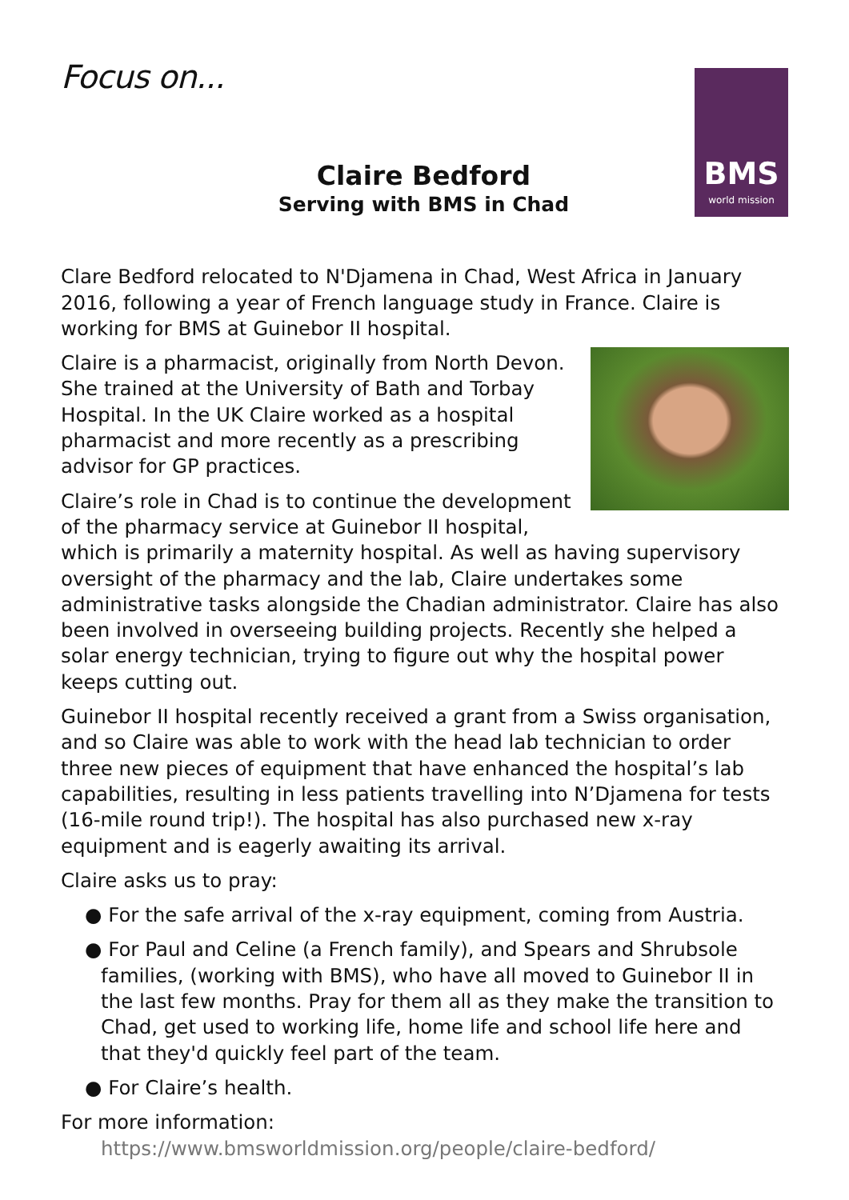Focus on...
BMS
world mission
Claire Bedford
Serving with BMS in Chad
Clare Bedford relocated to N'Djamena in Chad, West Africa in January 2016, following a year of French language study in France. Claire is working for BMS at Guinebor II hospital.
Claire is a pharmacist, originally from North Devon. She trained at the University of Bath and Torbay Hospital. In the UK Claire worked as a hospital pharmacist and more recently as a prescribing advisor for GP practices.
Claire’s role in Chad is to continue the development of the pharmacy service at Guinebor II hospital, which is primarily a maternity hospital. As well as having supervisory oversight of the pharmacy and the lab, Claire undertakes some administrative tasks alongside the Chadian administrator. Claire has also been involved in overseeing building projects. Recently she helped a solar energy technician, trying to figure out why the hospital power keeps cutting out.
Guinebor II hospital recently received a grant from a Swiss organisation, and so Claire was able to work with the head lab technician to order three new pieces of equipment that have enhanced the hospital’s lab capabilities, resulting in less patients travelling into N’Djamena for tests (16-mile round trip!). The hospital has also purchased new x-ray equipment and is eagerly awaiting its arrival.
Claire asks us to pray:
● For the safe arrival of the x-ray equipment, coming from Austria.
● For Paul and Celine (a French family), and Spears and Shrubsole families, (working with BMS), who have all moved to Guinebor II in the last few months. Pray for them all as they make the transition to Chad, get used to working life, home life and school life here and that they'd quickly feel part of the team.
● For Claire’s health.
For more information:
https://www.bmsworldmission.org/people/claire-bedford/